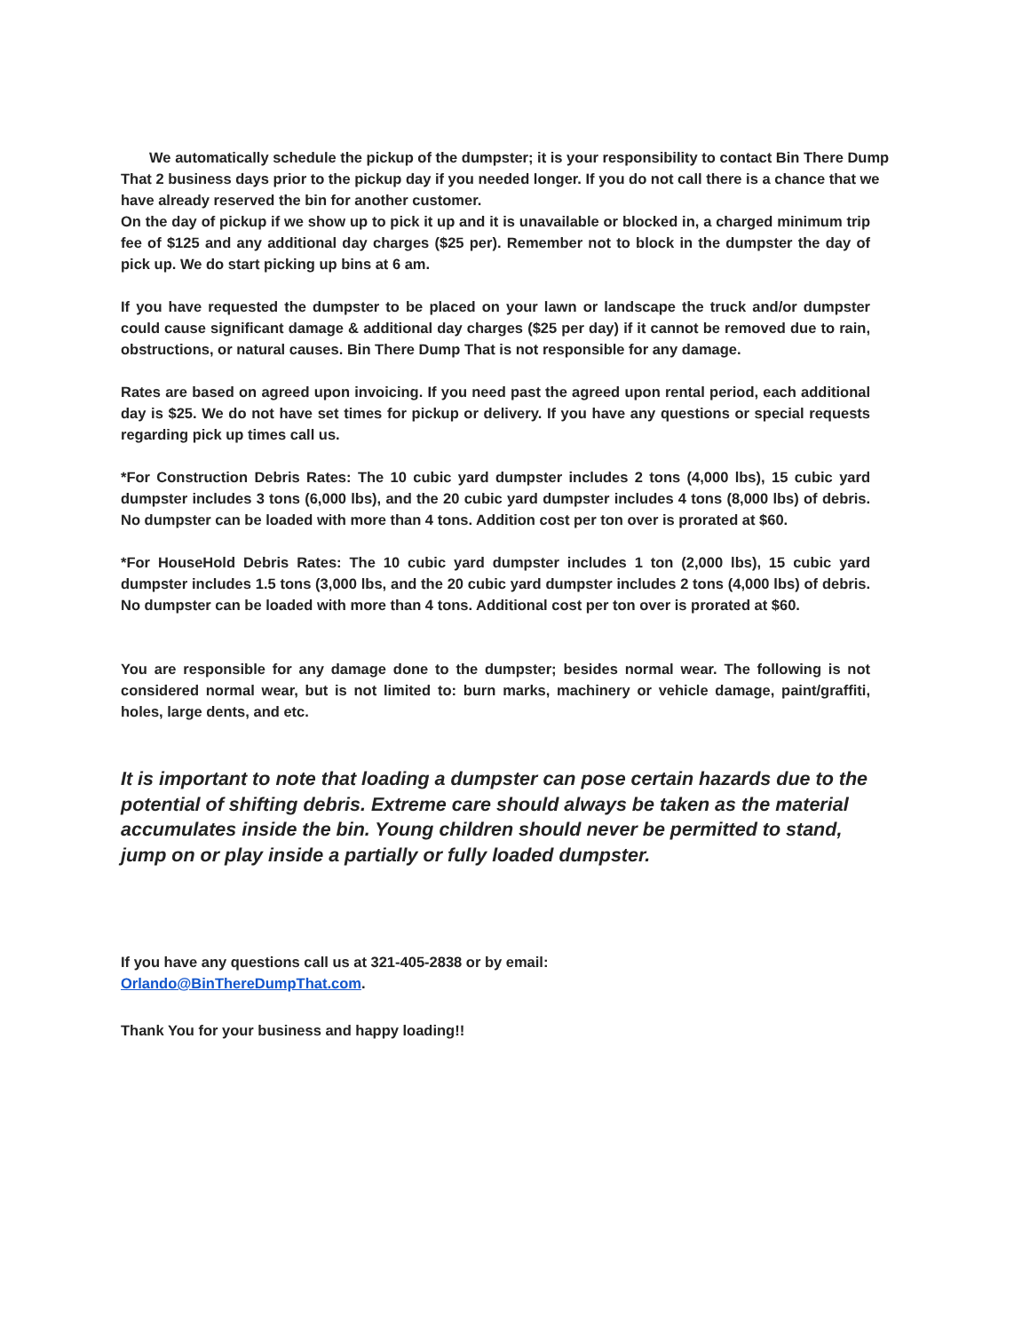We automatically schedule the pickup of the dumpster; it is your responsibility to contact Bin There Dump That 2 business days prior to the pickup day if you needed longer. If you do not call there is a chance that we have already reserved the bin for another customer.
On the day of pickup if we show up to pick it up and it is unavailable or blocked in, a charged minimum trip fee of $125 and any additional day charges ($25 per). Remember not to block in the dumpster the day of pick up. We do start picking up bins at 6 am.
If you have requested the dumpster to be placed on your lawn or landscape the truck and/or dumpster could cause significant damage & additional day charges ($25 per day) if it cannot be removed due to rain, obstructions, or natural causes. Bin There Dump That is not responsible for any damage.
Rates are based on agreed upon invoicing. If you need past the agreed upon rental period, each additional day is $25. We do not have set times for pickup or delivery. If you have any questions or special requests regarding pick up times call us.
*For Construction Debris Rates: The 10 cubic yard dumpster includes 2 tons (4,000 lbs), 15 cubic yard dumpster includes 3 tons (6,000 lbs), and the 20 cubic yard dumpster includes 4 tons (8,000 lbs) of debris. No dumpster can be loaded with more than 4 tons. Addition cost per ton over is prorated at $60.
*For HouseHold Debris Rates: The 10 cubic yard dumpster includes 1 ton (2,000 lbs), 15 cubic yard dumpster includes 1.5 tons (3,000 lbs, and the 20 cubic yard dumpster includes 2 tons (4,000 lbs) of debris. No dumpster can be loaded with more than 4 tons. Additional cost per ton over is prorated at $60.
You are responsible for any damage done to the dumpster; besides normal wear. The following is not considered normal wear, but is not limited to: burn marks, machinery or vehicle damage, paint/graffiti, holes, large dents, and etc.
It is important to note that loading a dumpster can pose certain hazards due to the potential of shifting debris. Extreme care should always be taken as the material accumulates inside the bin. Young children should never be permitted to stand, jump on or play inside a partially or fully loaded dumpster.
If you have any questions call us at 321-405-2838 or by email:
Orlando@BinThereDumpThat.com.
Thank You for your business and happy loading!!